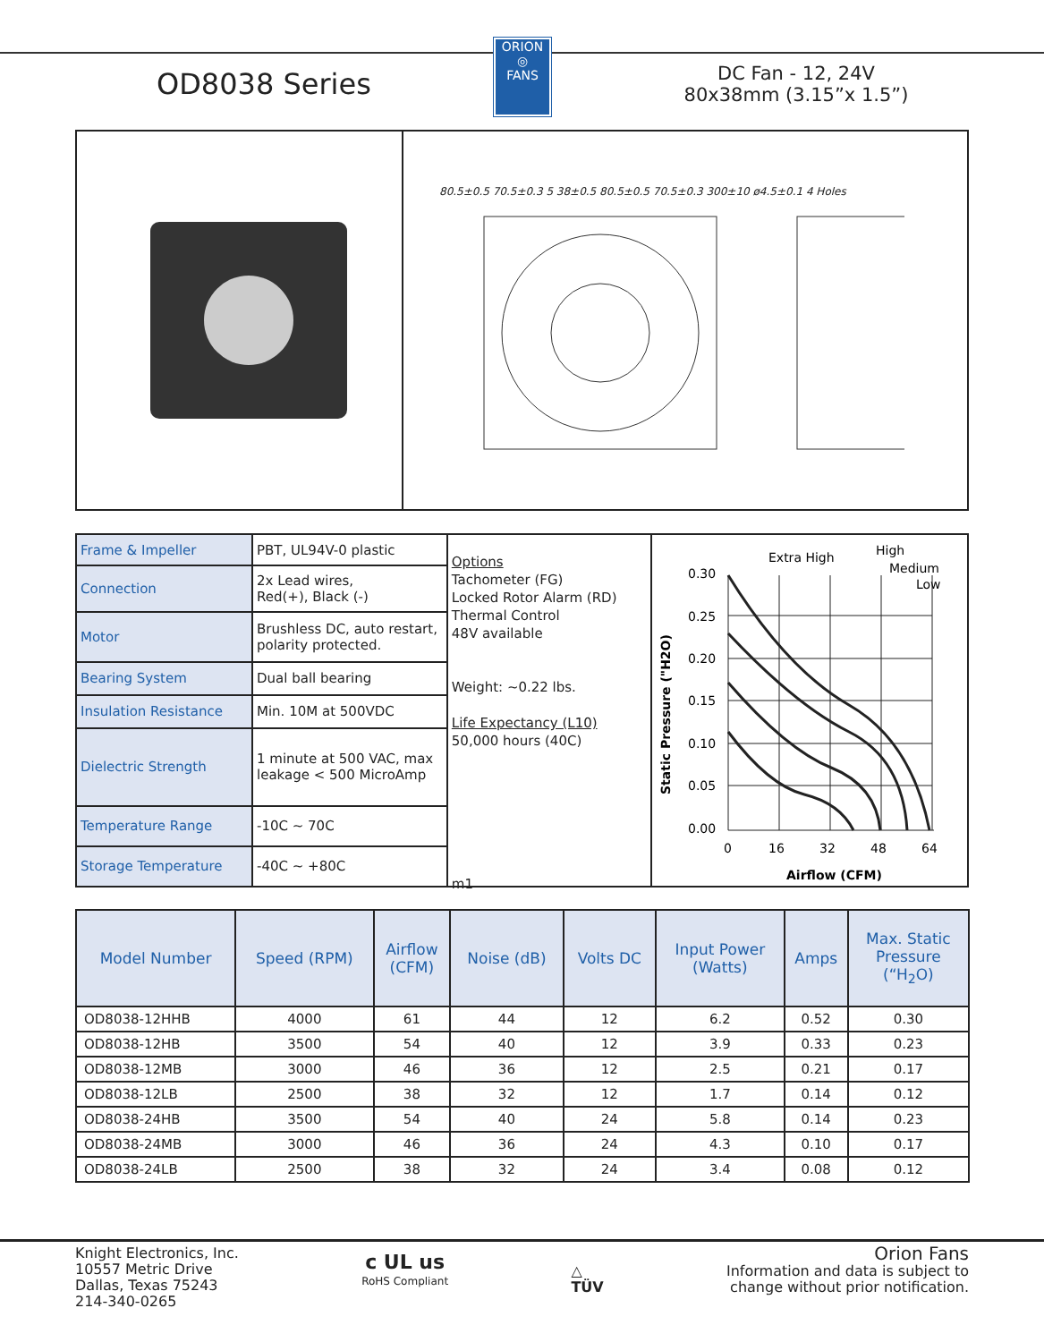OD8038 Series
ORION
◎
FANS
DC Fan - 12, 24V
80x38mm (3.15”x 1.5”)
80.5±0.5 70.5±0.3 5 38±0.5 80.5±0.5 70.5±0.3 300±10 ø4.5±0.1 4 Holes
| Frame & Impeller | PBT, UL94V-0 plastic |
| Connection | 2x Lead wires, Red(+), Black (-) |
| Motor | Brushless DC, auto restart, polarity protected. |
| Bearing System | Dual ball bearing |
| Insulation Resistance | Min. 10M at 500VDC |
| Dielectric Strength | 1 minute at 500 VAC, max leakage < 500 MicroAmp |
| Temperature Range | -10C ~ 70C |
| Storage Temperature | -40C ~ +80C |
Options
Tachometer (FG)
Locked Rotor Alarm (RD)
Thermal Control
48V available
Weight: ~0.22 lbs.
Life Expectancy (L10)
50,000 hours (40C)
m1
Extra High
High
Medium
Low
0.30
0.25
0.20
0.15
0.10
0.05
0.00
Static Pressure ("H2O)
0
16
32
48
64
Airflow (CFM)
| Model Number | Speed (RPM) | Airflow (CFM) | Noise (dB) | Volts DC | Input Power (Watts) | Amps | Max. Static Pressure (“H<sub>2</sub>O) |
| --- | --- | --- | --- | --- | --- | --- | --- |
| OD8038-12HHB | 4000 | 61 | 44 | 12 | 6.2 | 0.52 | 0.30 |
| OD8038-12HB | 3500 | 54 | 40 | 12 | 3.9 | 0.33 | 0.23 |
| OD8038-12MB | 3000 | 46 | 36 | 12 | 2.5 | 0.21 | 0.17 |
| OD8038-12LB | 2500 | 38 | 32 | 12 | 1.7 | 0.14 | 0.12 |
| OD8038-24HB | 3500 | 54 | 40 | 24 | 5.8 | 0.14 | 0.23 |
| OD8038-24MB | 3000 | 46 | 36 | 24 | 4.3 | 0.10 | 0.17 |
| OD8038-24LB | 2500 | 38 | 32 | 24 | 3.4 | 0.08 | 0.12 |
Knight Electronics, Inc.
10557 Metric Drive
Dallas, Texas 75243
214-340-0265
c UL us
RoHS Compliant
△
TÜV
Orion Fans
Information and data is subject to
change without prior notification.